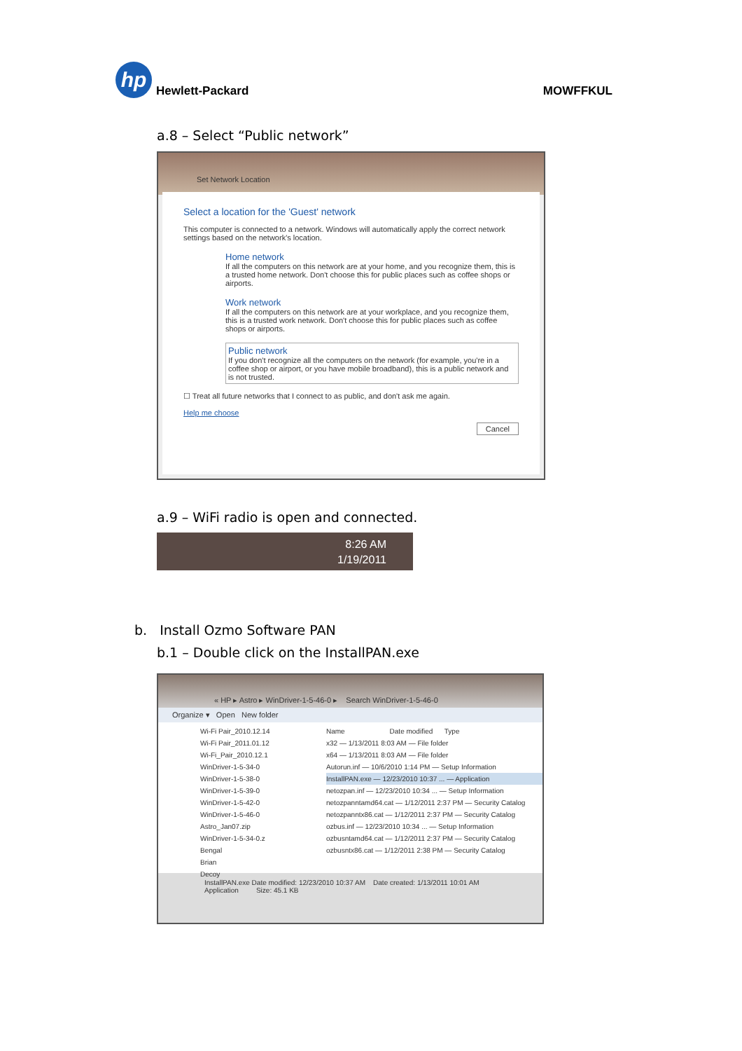hp
Hewlett-Packard
MOWFFKUL
a.8 – Select “Public network”
Set Network Location
Select a location for the 'Guest' network
This computer is connected to a network. Windows will automatically apply the correct network settings based on the network's location.
Home network
If all the computers on this network are at your home, and you recognize them, this is a trusted home network. Don't choose this for public places such as coffee shops or airports.
Work network
If all the computers on this network are at your workplace, and you recognize them, this is a trusted work network. Don't choose this for public places such as coffee shops or airports.
Public network
If you don't recognize all the computers on the network (for example, you're in a coffee shop or airport, or you have mobile broadband), this is a public network and is not trusted.
☐ Treat all future networks that I connect to as public, and don't ask me again.
Help me choose
Cancel
a.9 – WiFi radio is open and connected.
8:26 AM
1/19/2011
b. Install Ozmo Software PAN
b.1 – Double click on the InstallPAN.exe
« HP ▸ Astro ▸ WinDriver-1-5-46-0 ▸ Search WinDriver-1-5-46-0
Organize ▾ Open New folder
Wi-Fi Pair_2010.12.14
Wi-Fi Pair_2011.01.12
Wi-Fi_Pair_2010.12.1
WinDriver-1-5-34-0
WinDriver-1-5-38-0
WinDriver-1-5-39-0
WinDriver-1-5-42-0
WinDriver-1-5-46-0
Astro_Jan07.zip
WinDriver-1-5-34-0.z
Bengal
Brian
Decoy
Name Date modified Type
x32 — 1/13/2011 8:03 AM — File folder
x64 — 1/13/2011 8:03 AM — File folder
Autorun.inf — 10/6/2010 1:14 PM — Setup Information
InstallPAN.exe — 12/23/2010 10:37 ... — Application
netozpan.inf — 12/23/2010 10:34 ... — Setup Information
netozpanntamd64.cat — 1/12/2011 2:37 PM — Security Catalog
netozpanntx86.cat — 1/12/2011 2:37 PM — Security Catalog
ozbus.inf — 12/23/2010 10:34 ... — Setup Information
ozbusntamd64.cat — 1/12/2011 2:37 PM — Security Catalog
ozbusntx86.cat — 1/12/2011 2:38 PM — Security Catalog
InstallPAN.exe Date modified: 12/23/2010 10:37 AM Date created: 1/13/2011 10:01 AM
Application Size: 45.1 KB